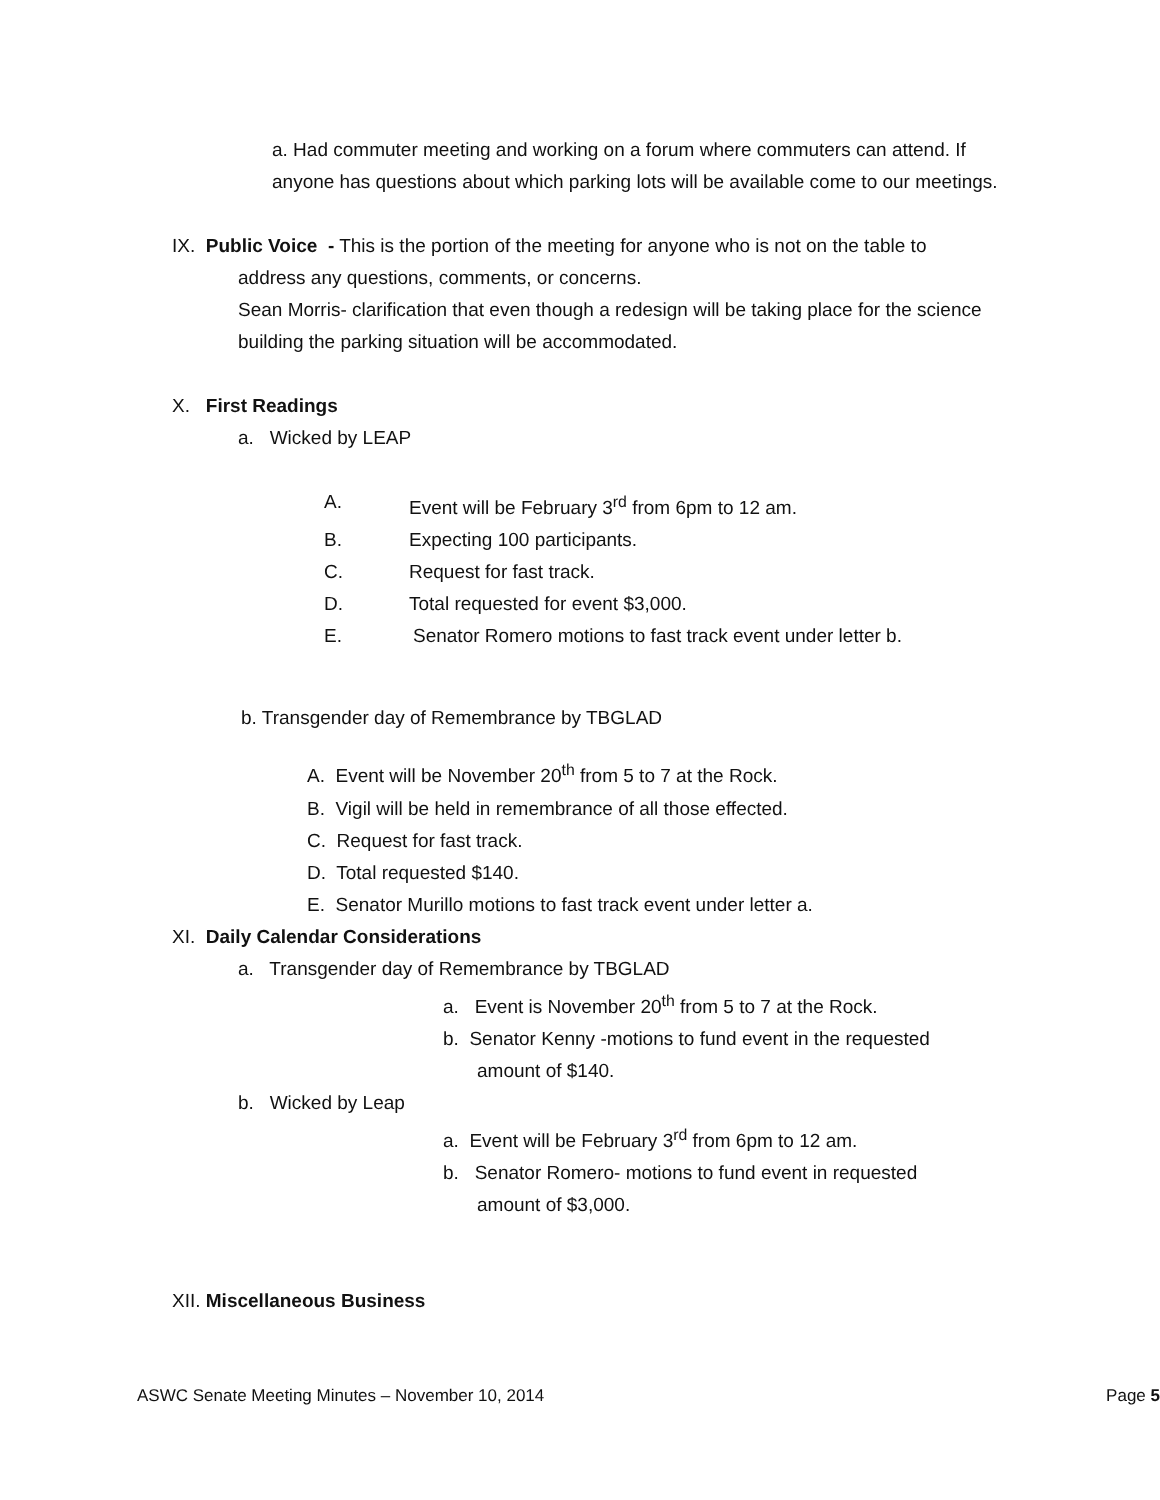a. Had commuter meeting and working on a forum where commuters can attend. If anyone has questions about which parking lots will be available come to our meetings.
IX. Public Voice - This is the portion of the meeting for anyone who is not on the table to
address any questions, comments, or concerns.
Sean Morris- clarification that even though a redesign will be taking place for the science building the parking situation will be accommodated.
X. First Readings
a. Wicked by LEAP
A. Event will be February 3<sup>rd</sup> from 6pm to 12 am.
B. Expecting 100 participants.
C. Request for fast track.
D. Total requested for event $3,000.
E. Senator Romero motions to fast track event under letter b.
b. Transgender day of Remembrance by TBGLAD
A. Event will be November 20<sup>th</sup> from 5 to 7 at the Rock.
B. Vigil will be held in remembrance of all those effected.
C. Request for fast track.
D. Total requested $140.
E. Senator Murillo motions to fast track event under letter a.
XI. Daily Calendar Considerations
a. Transgender day of Remembrance by TBGLAD
a. Event is November 20<sup>th</sup> from 5 to 7 at the Rock.
b. Senator Kenny -motions to fund event in the requested
amount of $140.
b. Wicked by Leap
a. Event will be February 3<sup>rd</sup> from 6pm to 12 am.
b. Senator Romero- motions to fund event in requested
amount of $3,000.
XII. Miscellaneous Business
ASWC Senate Meeting Minutes – November 10, 2014 Page 5